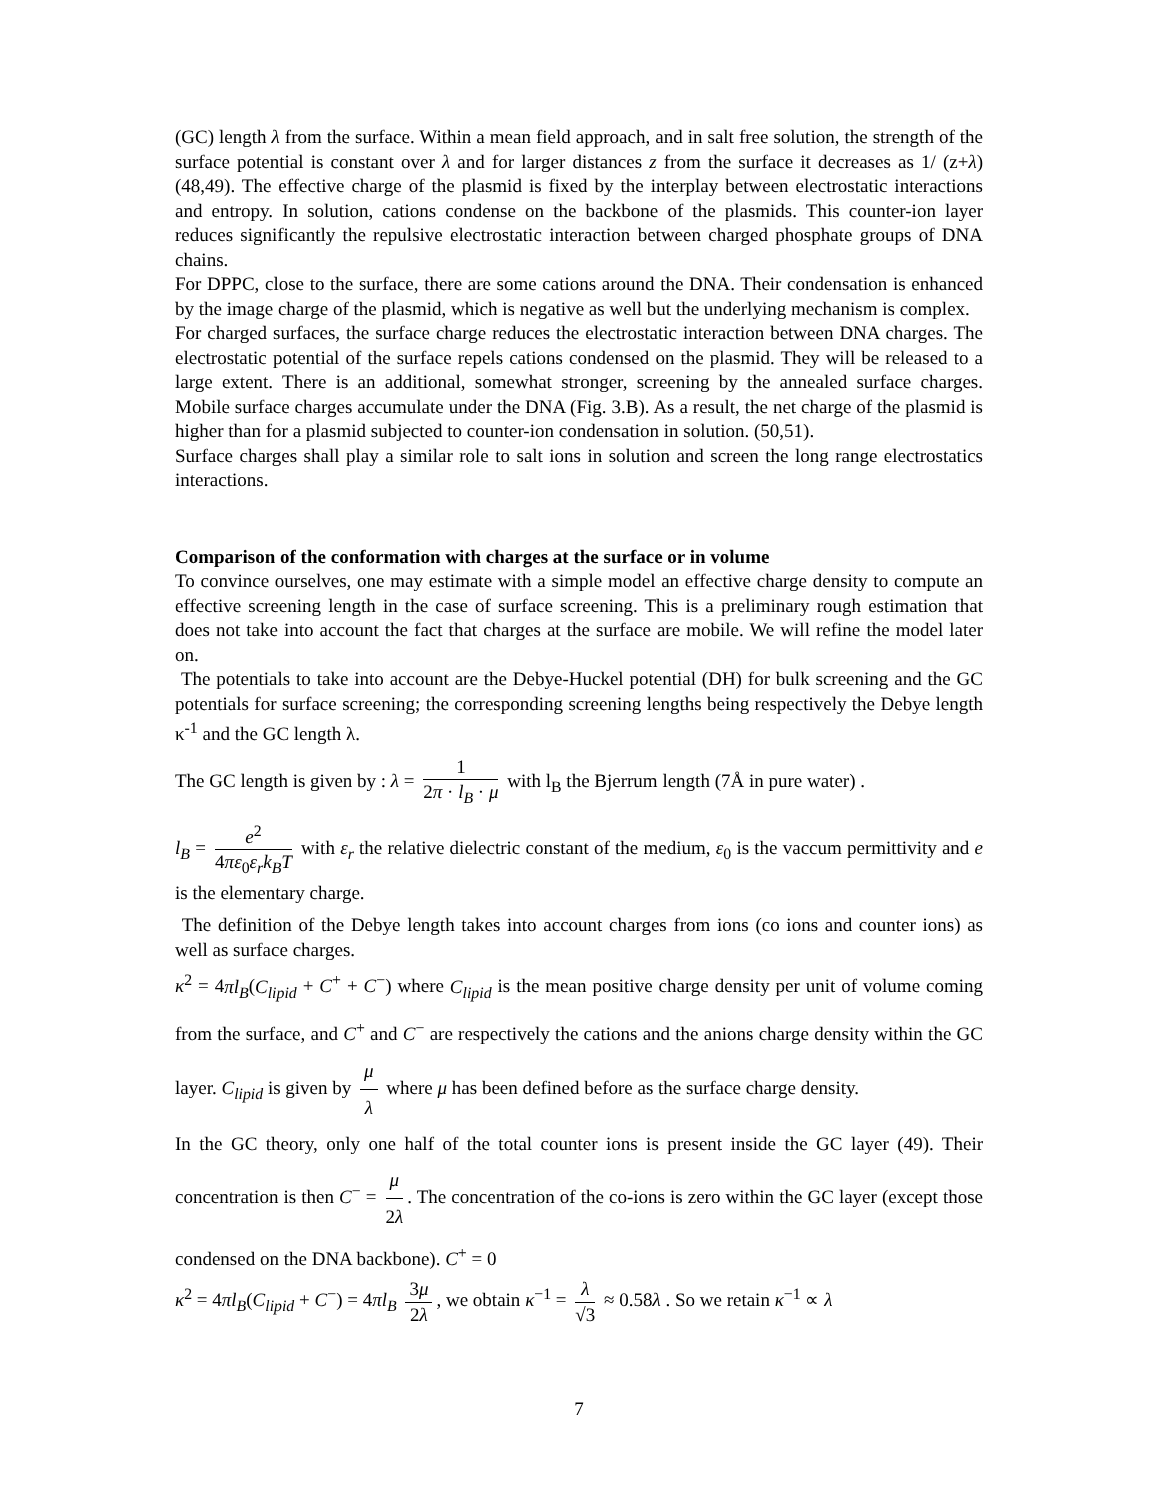(GC) length λ from the surface. Within a mean field approach, and in salt free solution, the strength of the surface potential is constant over λ and for larger distances z from the surface it decreases as 1/ (z+λ) (48,49). The effective charge of the plasmid is fixed by the interplay between electrostatic interactions and entropy. In solution, cations condense on the backbone of the plasmids. This counter-ion layer reduces significantly the repulsive electrostatic interaction between charged phosphate groups of DNA chains.
For DPPC, close to the surface, there are some cations around the DNA. Their condensation is enhanced by the image charge of the plasmid, which is negative as well but the underlying mechanism is complex.
For charged surfaces, the surface charge reduces the electrostatic interaction between DNA charges. The electrostatic potential of the surface repels cations condensed on the plasmid. They will be released to a large extent. There is an additional, somewhat stronger, screening by the annealed surface charges. Mobile surface charges accumulate under the DNA (Fig. 3.B). As a result, the net charge of the plasmid is higher than for a plasmid subjected to counter-ion condensation in solution. (50,51).
Surface charges shall play a similar role to salt ions in solution and screen the long range electrostatics interactions.
Comparison of the conformation with charges at the surface or in volume
To convince ourselves, one may estimate with a simple model an effective charge density to compute an effective screening length in the case of surface screening. This is a preliminary rough estimation that does not take into account the fact that charges at the surface are mobile. We will refine the model later on.
The potentials to take into account are the Debye-Huckel potential (DH) for bulk screening and the GC potentials for surface screening; the corresponding screening lengths being respectively the Debye length κ<sup>-1</sup> and the GC length λ.
The GC length is given by : λ = 1 2π · l<sub>B</sub> · μ with l<sub>B</sub> the Bjerrum length (7Å in pure water) .
l<sub>B</sub> = e<sup>2</sup> 4πε<sub>0</sub>ε<sub>r</sub>k<sub>B</sub>T with ε<sub>r</sub> the relative dielectric constant of the medium, ε<sub>0</sub> is the vaccum permittivity and e is the elementary charge.
The definition of the Debye length takes into account charges from ions (co ions and counter ions) as well as surface charges.
κ<sup>2</sup> = 4πl<sub>B</sub>(C<sub>lipid</sub> + C<sup>+</sup> + C<sup>−</sup>) where C<sub>lipid</sub> is the mean positive charge density per unit of volume coming from the surface, and C<sup>+</sup> and C<sup>−</sup> are respectively the cations and the anions charge density within the GC layer. C<sub>lipid</sub> is given by μ λ where μ has been defined before as the surface charge density.
In the GC theory, only one half of the total counter ions is present inside the GC layer (49). Their concentration is then C<sup>−</sup> = μ 2λ. The concentration of the co-ions is zero within the GC layer (except those condensed on the DNA backbone). C<sup>+</sup> = 0
κ<sup>2</sup> = 4πl<sub>B</sub>(C<sub>lipid</sub> + C<sup>−</sup>) = 4πl<sub>B</sub> 3μ 2λ, we obtain κ<sup>−1</sup> = λ √3 ≈ 0.58λ . So we retain κ<sup>−1</sup> ∝ λ
7